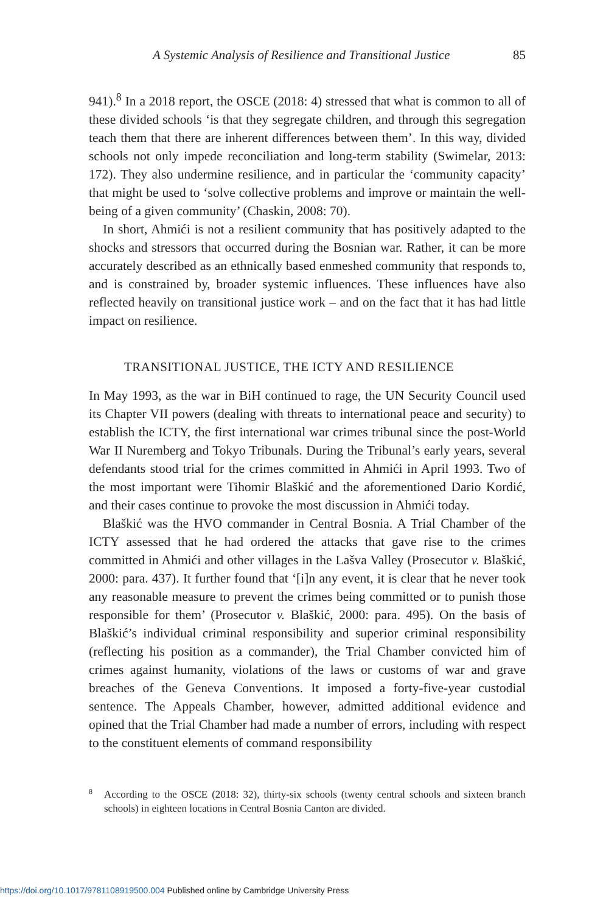A Systemic Analysis of Resilience and Transitional Justice 85
941).<sup>8</sup> In a 2018 report, the OSCE (2018: 4) stressed that what is common to all of these divided schools ‘is that they segregate children, and through this segregation teach them that there are inherent differences between them’. In this way, divided schools not only impede reconciliation and long-term stability (Swimelar, 2013: 172). They also undermine resilience, and in particular the ‘community capacity’ that might be used to ‘solve collective problems and improve or maintain the well-being of a given community’ (Chaskin, 2008: 70).
In short, Ahmići is not a resilient community that has positively adapted to the shocks and stressors that occurred during the Bosnian war. Rather, it can be more accurately described as an ethnically based enmeshed community that responds to, and is constrained by, broader systemic influences. These influences have also reflected heavily on transitional justice work – and on the fact that it has had little impact on resilience.
TRANSITIONAL JUSTICE, THE ICTY AND RESILIENCE
In May 1993, as the war in BiH continued to rage, the UN Security Council used its Chapter VII powers (dealing with threats to international peace and security) to establish the ICTY, the first international war crimes tribunal since the post-World War II Nuremberg and Tokyo Tribunals. During the Tribunal’s early years, several defendants stood trial for the crimes committed in Ahmići in April 1993. Two of the most important were Tihomir Blaškić and the aforementioned Dario Kordić, and their cases continue to provoke the most discussion in Ahmići today.
Blaškić was the HVO commander in Central Bosnia. A Trial Chamber of the ICTY assessed that he had ordered the attacks that gave rise to the crimes committed in Ahmići and other villages in the Lašva Valley (Prosecutor v. Blaškić, 2000: para. 437). It further found that ‘[i]n any event, it is clear that he never took any reasonable measure to prevent the crimes being committed or to punish those responsible for them’ (Prosecutor v. Blaškić, 2000: para. 495). On the basis of Blaškić’s individual criminal responsibility and superior criminal responsibility (reflecting his position as a commander), the Trial Chamber convicted him of crimes against humanity, violations of the laws or customs of war and grave breaches of the Geneva Conventions. It imposed a forty-five-year custodial sentence. The Appeals Chamber, however, admitted additional evidence and opined that the Trial Chamber had made a number of errors, including with respect to the constituent elements of command responsibility
8
According to the OSCE (2018: 32), thirty-six schools (twenty central schools and sixteen branch schools) in eighteen locations in Central Bosnia Canton are divided.
https://doi.org/10.1017/9781108919500.004 Published online by Cambridge University Press